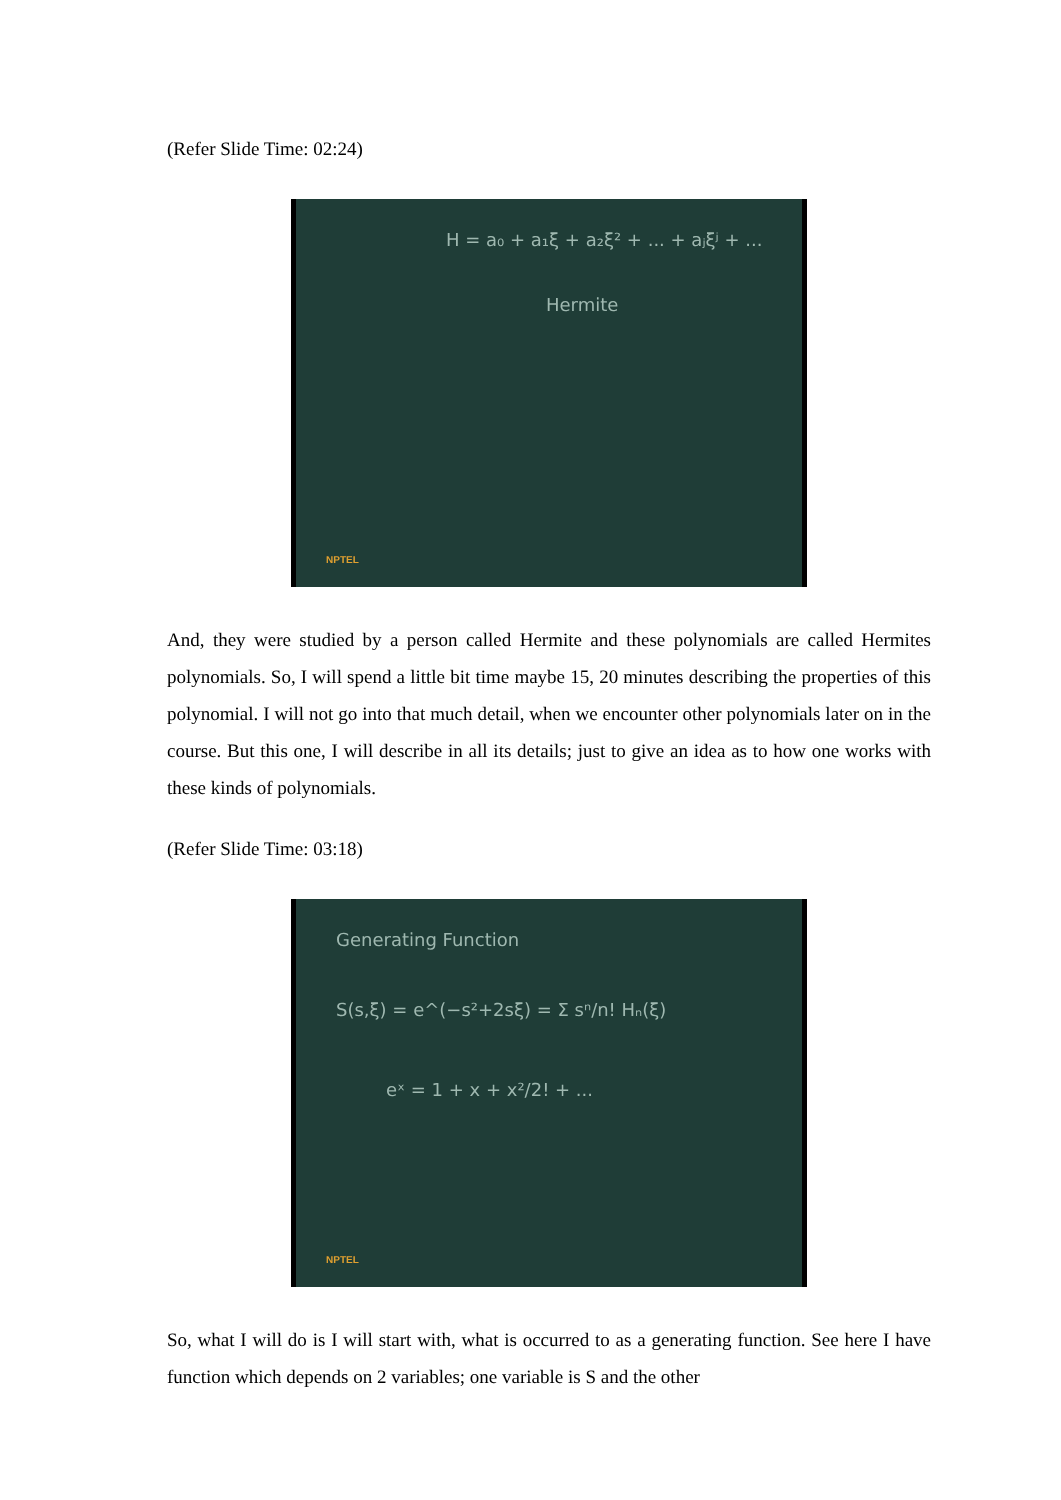(Refer Slide Time: 02:24)
H = a₀ + a₁ξ + a₂ξ² + ... + aⱼξʲ + ...
Hermite
NPTEL
And, they were studied by a person called Hermite and these polynomials are called Hermites polynomials. So, I will spend a little bit time maybe 15, 20 minutes describing the properties of this polynomial. I will not go into that much detail, when we encounter other polynomials later on in the course. But this one, I will describe in all its details; just to give an idea as to how one works with these kinds of polynomials.
(Refer Slide Time: 03:18)
Generating Function
S(s,ξ) = e^(−s²+2sξ) = Σ sⁿ/n! Hₙ(ξ)
eˣ = 1 + x + x²/2! + ...
NPTEL
So, what I will do is I will start with, what is occurred to as a generating function. See here I have function which depends on 2 variables; one variable is S and the other